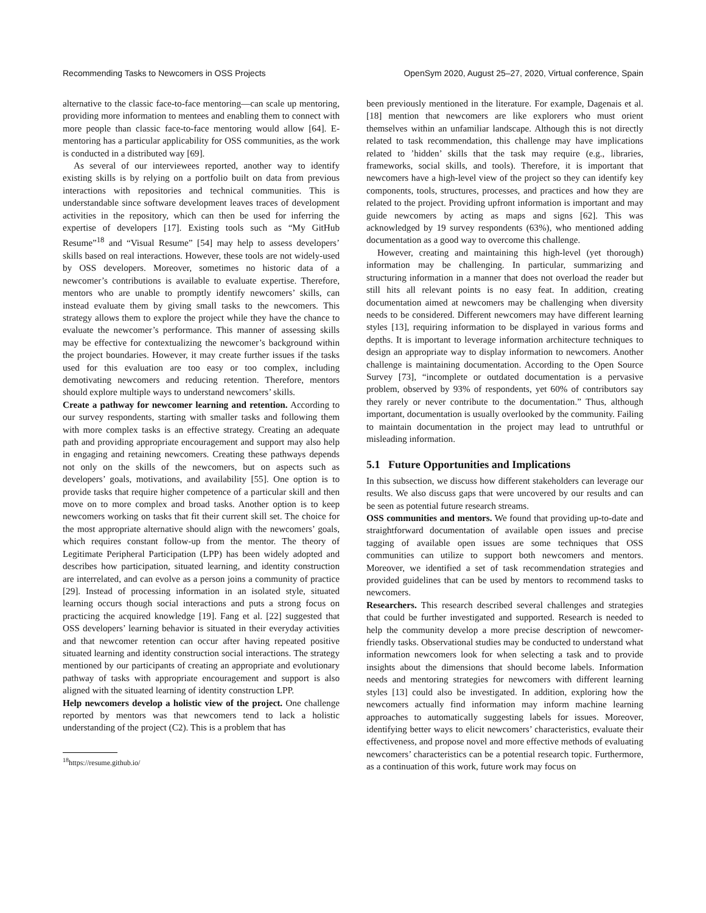Recommending Tasks to Newcomers in OSS Projects OpenSym 2020, August 25–27, 2020, Virtual conference, Spain
alternative to the classic face-to-face mentoring—can scale up mentoring, providing more information to mentees and enabling them to connect with more people than classic face-to-face mentoring would allow [64]. E-mentoring has a particular applicability for OSS communities, as the work is conducted in a distributed way [69].
As several of our interviewees reported, another way to identify existing skills is by relying on a portfolio built on data from previous interactions with repositories and technical communities. This is understandable since software development leaves traces of development activities in the repository, which can then be used for inferring the expertise of developers [17]. Existing tools such as “My GitHub Resume”<sup>18</sup> and “Visual Resume” [54] may help to assess developers’ skills based on real interactions. However, these tools are not widely-used by OSS developers. Moreover, sometimes no historic data of a newcomer’s contributions is available to evaluate expertise. Therefore, mentors who are unable to promptly identify newcomers’ skills, can instead evaluate them by giving small tasks to the newcomers. This strategy allows them to explore the project while they have the chance to evaluate the newcomer’s performance. This manner of assessing skills may be effective for contextualizing the newcomer’s background within the project boundaries. However, it may create further issues if the tasks used for this evaluation are too easy or too complex, including demotivating newcomers and reducing retention. Therefore, mentors should explore multiple ways to understand newcomers’ skills.
Create a pathway for newcomer learning and retention. According to our survey respondents, starting with smaller tasks and following them with more complex tasks is an effective strategy. Creating an adequate path and providing appropriate encouragement and support may also help in engaging and retaining newcomers. Creating these pathways depends not only on the skills of the newcomers, but on aspects such as developers’ goals, motivations, and availability [55]. One option is to provide tasks that require higher competence of a particular skill and then move on to more complex and broad tasks. Another option is to keep newcomers working on tasks that fit their current skill set. The choice for the most appropriate alternative should align with the newcomers’ goals, which requires constant follow-up from the mentor. The theory of Legitimate Peripheral Participation (LPP) has been widely adopted and describes how participation, situated learning, and identity construction are interrelated, and can evolve as a person joins a community of practice [29]. Instead of processing information in an isolated style, situated learning occurs though social interactions and puts a strong focus on practicing the acquired knowledge [19]. Fang et al. [22] suggested that OSS developers’ learning behavior is situated in their everyday activities and that newcomer retention can occur after having repeated positive situated learning and identity construction social interactions. The strategy mentioned by our participants of creating an appropriate and evolutionary pathway of tasks with appropriate encouragement and support is also aligned with the situated learning of identity construction LPP.
Help newcomers develop a holistic view of the project. One challenge reported by mentors was that newcomers tend to lack a holistic understanding of the project (C2). This is a problem that has
<sup>18</sup> https://resume.github.io/
been previously mentioned in the literature. For example, Dagenais et al. [18] mention that newcomers are like explorers who must orient themselves within an unfamiliar landscape. Although this is not directly related to task recommendation, this challenge may have implications related to ’hidden’ skills that the task may require (e.g., libraries, frameworks, social skills, and tools). Therefore, it is important that newcomers have a high-level view of the project so they can identify key components, tools, structures, processes, and practices and how they are related to the project. Providing upfront information is important and may guide newcomers by acting as maps and signs [62]. This was acknowledged by 19 survey respondents (63%), who mentioned adding documentation as a good way to overcome this challenge.
However, creating and maintaining this high-level (yet thorough) information may be challenging. In particular, summarizing and structuring information in a manner that does not overload the reader but still hits all relevant points is no easy feat. In addition, creating documentation aimed at newcomers may be challenging when diversity needs to be considered. Different newcomers may have different learning styles [13], requiring information to be displayed in various forms and depths. It is important to leverage information architecture techniques to design an appropriate way to display information to newcomers. Another challenge is maintaining documentation. According to the Open Source Survey [73], “incomplete or outdated documentation is a pervasive problem, observed by 93% of respondents, yet 60% of contributors say they rarely or never contribute to the documentation.” Thus, although important, documentation is usually overlooked by the community. Failing to maintain documentation in the project may lead to untruthful or misleading information.
5.1 Future Opportunities and Implications
In this subsection, we discuss how different stakeholders can leverage our results. We also discuss gaps that were uncovered by our results and can be seen as potential future research streams.
OSS communities and mentors. We found that providing up-to-date and straightforward documentation of available open issues and precise tagging of available open issues are some techniques that OSS communities can utilize to support both newcomers and mentors. Moreover, we identified a set of task recommendation strategies and provided guidelines that can be used by mentors to recommend tasks to newcomers.
Researchers. This research described several challenges and strategies that could be further investigated and supported. Research is needed to help the community develop a more precise description of newcomer-friendly tasks. Observational studies may be conducted to understand what information newcomers look for when selecting a task and to provide insights about the dimensions that should become labels. Information needs and mentoring strategies for newcomers with different learning styles [13] could also be investigated. In addition, exploring how the newcomers actually find information may inform machine learning approaches to automatically suggesting labels for issues. Moreover, identifying better ways to elicit newcomers’ characteristics, evaluate their effectiveness, and propose novel and more effective methods of evaluating newcomers’ characteristics can be a potential research topic. Furthermore, as a continuation of this work, future work may focus on